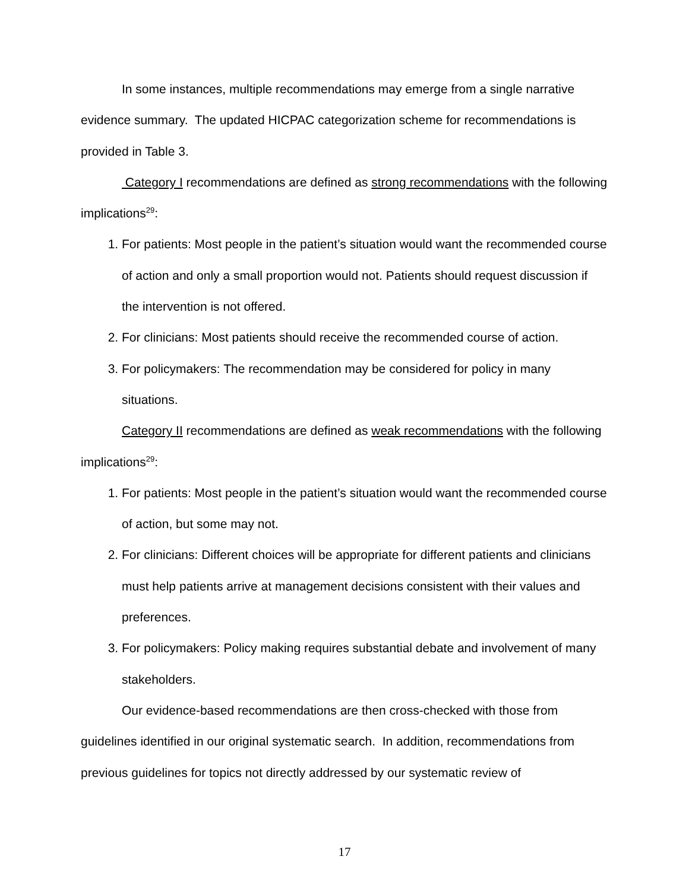In some instances, multiple recommendations may emerge from a single narrative evidence summary. The updated HICPAC categorization scheme for recommendations is provided in Table 3.
Category I recommendations are defined as strong recommendations with the following implications<sup>29</sup>:
1. For patients: Most people in the patient’s situation would want the recommended course of action and only a small proportion would not. Patients should request discussion if the intervention is not offered.
2. For clinicians: Most patients should receive the recommended course of action.
3. For policymakers: The recommendation may be considered for policy in many situations.
Category II recommendations are defined as weak recommendations with the following implications<sup>29</sup>:
1. For patients: Most people in the patient’s situation would want the recommended course of action, but some may not.
2. For clinicians: Different choices will be appropriate for different patients and clinicians must help patients arrive at management decisions consistent with their values and preferences.
3. For policymakers: Policy making requires substantial debate and involvement of many stakeholders.
Our evidence-based recommendations are then cross-checked with those from guidelines identified in our original systematic search. In addition, recommendations from previous guidelines for topics not directly addressed by our systematic review of
17